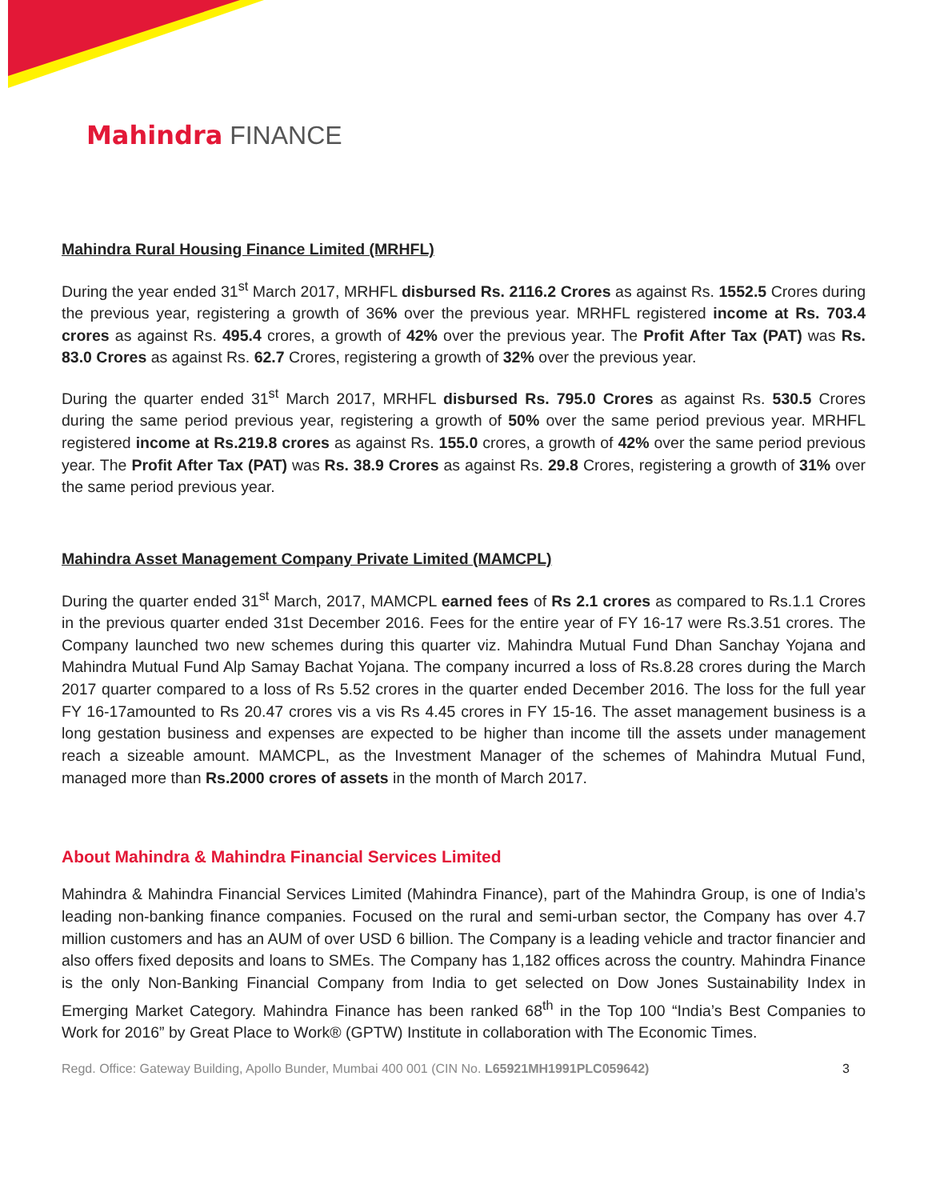Mahindra FINANCE
Mahindra Rural Housing Finance Limited (MRHFL)
During the year ended 31<sup>st</sup> March 2017, MRHFL disbursed Rs. 2116.2 Crores as against Rs. 1552.5 Crores during the previous year, registering a growth of 36% over the previous year. MRHFL registered income at Rs. 703.4 crores as against Rs. 495.4 crores, a growth of 42% over the previous year. The Profit After Tax (PAT) was Rs. 83.0 Crores as against Rs. 62.7 Crores, registering a growth of 32% over the previous year.
During the quarter ended 31<sup>st</sup> March 2017, MRHFL disbursed Rs. 795.0 Crores as against Rs. 530.5 Crores during the same period previous year, registering a growth of 50% over the same period previous year. MRHFL registered income at Rs.219.8 crores as against Rs. 155.0 crores, a growth of 42% over the same period previous year. The Profit After Tax (PAT) was Rs. 38.9 Crores as against Rs. 29.8 Crores, registering a growth of 31% over the same period previous year.
Mahindra Asset Management Company Private Limited (MAMCPL)
During the quarter ended 31<sup>st</sup> March, 2017, MAMCPL earned fees of Rs 2.1 crores as compared to Rs.1.1 Crores in the previous quarter ended 31st December 2016. Fees for the entire year of FY 16-17 were Rs.3.51 crores. The Company launched two new schemes during this quarter viz. Mahindra Mutual Fund Dhan Sanchay Yojana and Mahindra Mutual Fund Alp Samay Bachat Yojana. The company incurred a loss of Rs.8.28 crores during the March 2017 quarter compared to a loss of Rs 5.52 crores in the quarter ended December 2016. The loss for the full year FY 16-17amounted to Rs 20.47 crores vis a vis Rs 4.45 crores in FY 15-16. The asset management business is a long gestation business and expenses are expected to be higher than income till the assets under management reach a sizeable amount. MAMCPL, as the Investment Manager of the schemes of Mahindra Mutual Fund, managed more than Rs.2000 crores of assets in the month of March 2017.
About Mahindra & Mahindra Financial Services Limited
Mahindra & Mahindra Financial Services Limited (Mahindra Finance), part of the Mahindra Group, is one of India’s leading non-banking finance companies. Focused on the rural and semi-urban sector, the Company has over 4.7 million customers and has an AUM of over USD 6 billion. The Company is a leading vehicle and tractor financier and also offers fixed deposits and loans to SMEs. The Company has 1,182 offices across the country. Mahindra Finance is the only Non-Banking Financial Company from India to get selected on Dow Jones Sustainability Index in Emerging Market Category. Mahindra Finance has been ranked 68<sup>th</sup> in the Top 100 “India’s Best Companies to Work for 2016” by Great Place to Work® (GPTW) Institute in collaboration with The Economic Times.
Regd. Office: Gateway Building, Apollo Bunder, Mumbai 400 001 (CIN No. L65921MH1991PLC059642) 3